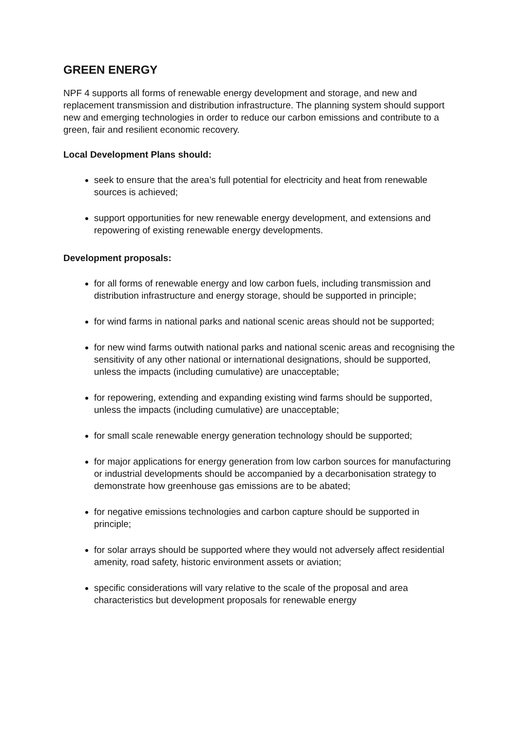GREEN ENERGY
NPF 4 supports all forms of renewable energy development and storage, and new and replacement transmission and distribution infrastructure. The planning system should support new and emerging technologies in order to reduce our carbon emissions and contribute to a green, fair and resilient economic recovery.
Local Development Plans should:
seek to ensure that the area’s full potential for electricity and heat from renewable sources is achieved;
support opportunities for new renewable energy development, and extensions and repowering of existing renewable energy developments.
Development proposals:
for all forms of renewable energy and low carbon fuels, including transmission and distribution infrastructure and energy storage, should be supported in principle;
for wind farms in national parks and national scenic areas should not be supported;
for new wind farms outwith national parks and national scenic areas and recognising the sensitivity of any other national or international designations, should be supported, unless the impacts (including cumulative) are unacceptable;
for repowering, extending and expanding existing wind farms should be supported, unless the impacts (including cumulative) are unacceptable;
for small scale renewable energy generation technology should be supported;
for major applications for energy generation from low carbon sources for manufacturing or industrial developments should be accompanied by a decarbonisation strategy to demonstrate how greenhouse gas emissions are to be abated;
for negative emissions technologies and carbon capture should be supported in principle;
for solar arrays should be supported where they would not adversely affect residential amenity, road safety, historic environment assets or aviation;
specific considerations will vary relative to the scale of the proposal and area characteristics but development proposals for renewable energy